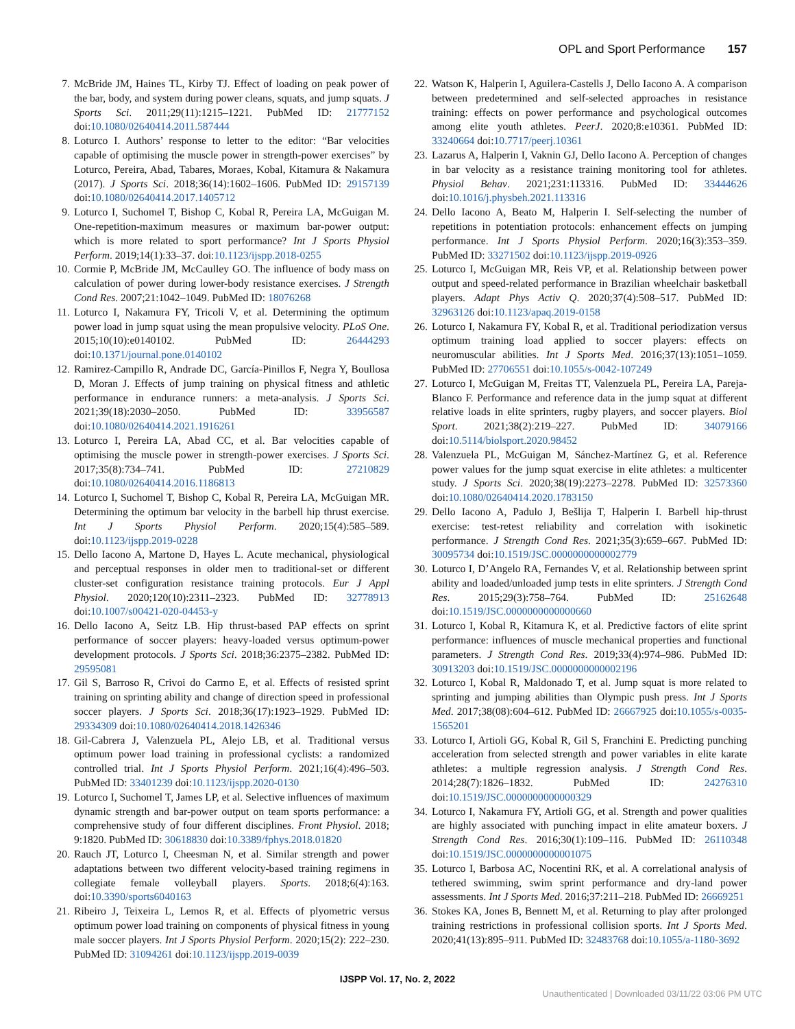OPL and Sport Performance 157
7. McBride JM, Haines TL, Kirby TJ. Effect of loading on peak power of the bar, body, and system during power cleans, squats, and jump squats. J Sports Sci. 2011;29(11):1215–1221. PubMed ID: 21777152 doi:10.1080/02640414.2011.587444
8. Loturco I. Authors’ response to letter to the editor: “Bar velocities capable of optimising the muscle power in strength-power exercises” by Loturco, Pereira, Abad, Tabares, Moraes, Kobal, Kitamura & Nakamura (2017). J Sports Sci. 2018;36(14):1602–1606. PubMed ID: 29157139 doi:10.1080/02640414.2017.1405712
9. Loturco I, Suchomel T, Bishop C, Kobal R, Pereira LA, McGuigan M. One-repetition-maximum measures or maximum bar-power output: which is more related to sport performance? Int J Sports Physiol Perform. 2019;14(1):33–37. doi:10.1123/ijspp.2018-0255
10. Cormie P, McBride JM, McCaulley GO. The influence of body mass on calculation of power during lower-body resistance exercises. J Strength Cond Res. 2007;21:1042–1049. PubMed ID: 18076268
11. Loturco I, Nakamura FY, Tricoli V, et al. Determining the optimum power load in jump squat using the mean propulsive velocity. PLoS One. 2015;10(10):e0140102. PubMed ID: 26444293 doi:10.1371/journal.pone.0140102
12. Ramirez-Campillo R, Andrade DC, García-Pinillos F, Negra Y, Boullosa D, Moran J. Effects of jump training on physical fitness and athletic performance in endurance runners: a meta-analysis. J Sports Sci. 2021;39(18):2030–2050. PubMed ID: 33956587 doi:10.1080/02640414.2021.1916261
13. Loturco I, Pereira LA, Abad CC, et al. Bar velocities capable of optimising the muscle power in strength-power exercises. J Sports Sci. 2017;35(8):734–741. PubMed ID: 27210829 doi:10.1080/02640414.2016.1186813
14. Loturco I, Suchomel T, Bishop C, Kobal R, Pereira LA, McGuigan MR. Determining the optimum bar velocity in the barbell hip thrust exercise. Int J Sports Physiol Perform. 2020;15(4):585–589. doi:10.1123/ijspp.2019-0228
15. Dello Iacono A, Martone D, Hayes L. Acute mechanical, physiological and perceptual responses in older men to traditional-set or different cluster-set configuration resistance training protocols. Eur J Appl Physiol. 2020;120(10):2311–2323. PubMed ID: 32778913 doi:10.1007/s00421-020-04453-y
16. Dello Iacono A, Seitz LB. Hip thrust-based PAP effects on sprint performance of soccer players: heavy-loaded versus optimum-power development protocols. J Sports Sci. 2018;36:2375–2382. PubMed ID: 29595081
17. Gil S, Barroso R, Crivoi do Carmo E, et al. Effects of resisted sprint training on sprinting ability and change of direction speed in professional soccer players. J Sports Sci. 2018;36(17):1923–1929. PubMed ID: 29334309 doi:10.1080/02640414.2018.1426346
18. Gil-Cabrera J, Valenzuela PL, Alejo LB, et al. Traditional versus optimum power load training in professional cyclists: a randomized controlled trial. Int J Sports Physiol Perform. 2021;16(4):496–503. PubMed ID: 33401239 doi:10.1123/ijspp.2020-0130
19. Loturco I, Suchomel T, James LP, et al. Selective influences of maximum dynamic strength and bar-power output on team sports performance: a comprehensive study of four different disciplines. Front Physiol. 2018; 9:1820. PubMed ID: 30618830 doi:10.3389/fphys.2018.01820
20. Rauch JT, Loturco I, Cheesman N, et al. Similar strength and power adaptations between two different velocity-based training regimens in collegiate female volleyball players. Sports. 2018;6(4):163. doi:10.3390/sports6040163
21. Ribeiro J, Teixeira L, Lemos R, et al. Effects of plyometric versus optimum power load training on components of physical fitness in young male soccer players. Int J Sports Physiol Perform. 2020;15(2): 222–230. PubMed ID: 31094261 doi:10.1123/ijspp.2019-0039
22. Watson K, Halperin I, Aguilera-Castells J, Dello Iacono A. A comparison between predetermined and self-selected approaches in resistance training: effects on power performance and psychological outcomes among elite youth athletes. PeerJ. 2020;8:e10361. PubMed ID: 33240664 doi:10.7717/peerj.10361
23. Lazarus A, Halperin I, Vaknin GJ, Dello Iacono A. Perception of changes in bar velocity as a resistance training monitoring tool for athletes. Physiol Behav. 2021;231:113316. PubMed ID: 33444626 doi:10.1016/j.physbeh.2021.113316
24. Dello Iacono A, Beato M, Halperin I. Self-selecting the number of repetitions in potentiation protocols: enhancement effects on jumping performance. Int J Sports Physiol Perform. 2020;16(3):353–359. PubMed ID: 33271502 doi:10.1123/ijspp.2019-0926
25. Loturco I, McGuigan MR, Reis VP, et al. Relationship between power output and speed-related performance in Brazilian wheelchair basketball players. Adapt Phys Activ Q. 2020;37(4):508–517. PubMed ID: 32963126 doi:10.1123/apaq.2019-0158
26. Loturco I, Nakamura FY, Kobal R, et al. Traditional periodization versus optimum training load applied to soccer players: effects on neuromuscular abilities. Int J Sports Med. 2016;37(13):1051–1059. PubMed ID: 27706551 doi:10.1055/s-0042-107249
27. Loturco I, McGuigan M, Freitas TT, Valenzuela PL, Pereira LA, Pareja-Blanco F. Performance and reference data in the jump squat at different relative loads in elite sprinters, rugby players, and soccer players. Biol Sport. 2021;38(2):219–227. PubMed ID: 34079166 doi:10.5114/biolsport.2020.98452
28. Valenzuela PL, McGuigan M, Sánchez-Martínez G, et al. Reference power values for the jump squat exercise in elite athletes: a multicenter study. J Sports Sci. 2020;38(19):2273–2278. PubMed ID: 32573360 doi:10.1080/02640414.2020.1783150
29. Dello Iacono A, Padulo J, Bešlija T, Halperin I. Barbell hip-thrust exercise: test-retest reliability and correlation with isokinetic performance. J Strength Cond Res. 2021;35(3):659–667. PubMed ID: 30095734 doi:10.1519/JSC.0000000000002779
30. Loturco I, D’Angelo RA, Fernandes V, et al. Relationship between sprint ability and loaded/unloaded jump tests in elite sprinters. J Strength Cond Res. 2015;29(3):758–764. PubMed ID: 25162648 doi:10.1519/JSC.0000000000000660
31. Loturco I, Kobal R, Kitamura K, et al. Predictive factors of elite sprint performance: influences of muscle mechanical properties and functional parameters. J Strength Cond Res. 2019;33(4):974–986. PubMed ID: 30913203 doi:10.1519/JSC.0000000000002196
32. Loturco I, Kobal R, Maldonado T, et al. Jump squat is more related to sprinting and jumping abilities than Olympic push press. Int J Sports Med. 2017;38(08):604–612. PubMed ID: 26667925 doi:10.1055/s-0035-1565201
33. Loturco I, Artioli GG, Kobal R, Gil S, Franchini E. Predicting punching acceleration from selected strength and power variables in elite karate athletes: a multiple regression analysis. J Strength Cond Res. 2014;28(7):1826–1832. PubMed ID: 24276310 doi:10.1519/JSC.0000000000000329
34. Loturco I, Nakamura FY, Artioli GG, et al. Strength and power qualities are highly associated with punching impact in elite amateur boxers. J Strength Cond Res. 2016;30(1):109–116. PubMed ID: 26110348 doi:10.1519/JSC.0000000000001075
35. Loturco I, Barbosa AC, Nocentini RK, et al. A correlational analysis of tethered swimming, swim sprint performance and dry-land power assessments. Int J Sports Med. 2016;37:211–218. PubMed ID: 26669251
36. Stokes KA, Jones B, Bennett M, et al. Returning to play after prolonged training restrictions in professional collision sports. Int J Sports Med. 2020;41(13):895–911. PubMed ID: 32483768 doi:10.1055/a-1180-3692
IJSPP Vol. 17, No. 2, 2022
Unauthenticated | Downloaded 03/11/22 03:06 PM UTC